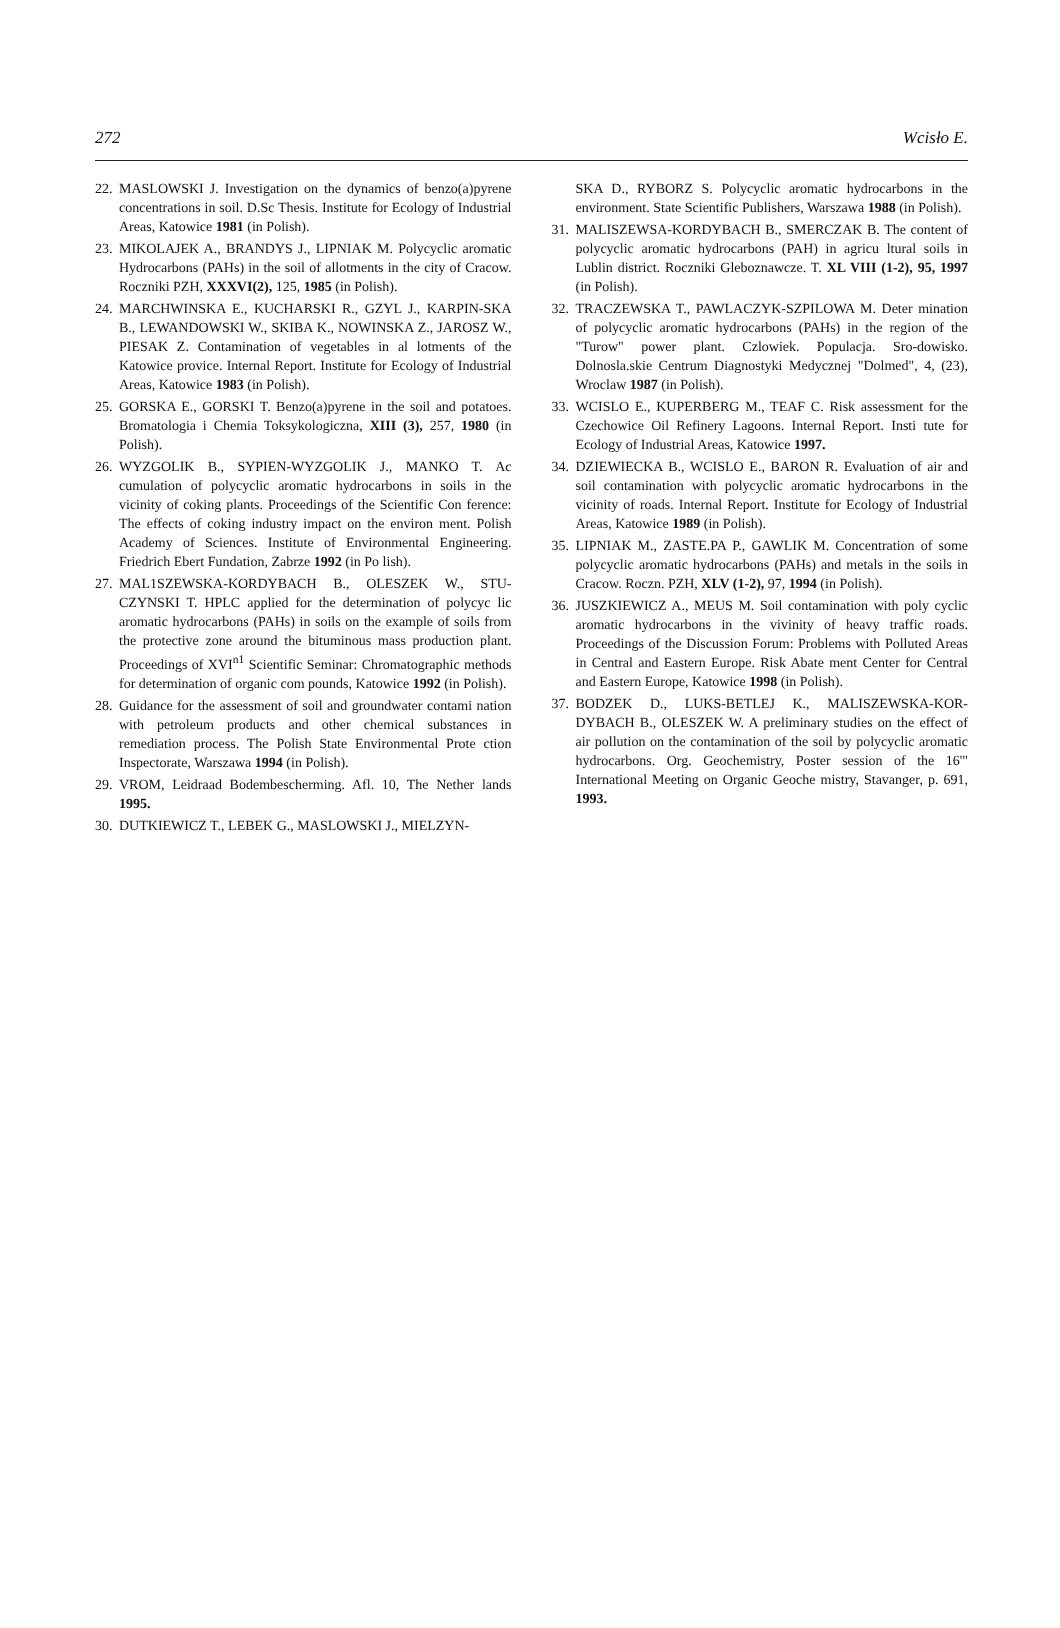272 Wcisło E.
22. MASLOWSKI J. Investigation on the dynamics of benzo(a)pyrene concentrations in soil. D.Sc Thesis. Institute for Ecology of Industrial Areas, Katowice 1981 (in Polish).
23. MIKOLAJEK A., BRANDYS J., LIPNIAK M. Polycyclic aromatic Hydrocarbons (PAHs) in the soil of allotments in the city of Cracow. Roczniki PZH, XXXVI(2), 125, 1985 (in Polish).
24. MARCHWINSKA E., KUCHARSKI R., GZYL J., KARPIN-SKA B., LEWANDOWSKI W., SKIBA K., NOWINSKA Z., JAROSZ W., PIESAK Z. Contamination of vegetables in al lotments of the Katowice provice. Internal Report. Institute for Ecology of Industrial Areas, Katowice 1983 (in Polish).
25. GORSKA E., GORSKI T. Benzo(a)pyrene in the soil and potatoes. Bromatologia i Chemia Toksykologiczna, XIII (3), 257, 1980 (in Polish).
26. WYZGOLIK B., SYPIEN-WYZGOLIK J., MANKO T. Ac cumulation of polycyclic aromatic hydrocarbons in soils in the vicinity of coking plants. Proceedings of the Scientific Con ference: The effects of coking industry impact on the environ ment. Polish Academy of Sciences. Institute of Environmental Engineering. Friedrich Ebert Fundation, Zabrze 1992 (in Po lish).
27. MAL1SZEWSKA-KORDYBACH B., OLESZEK W., STU-CZYNSKI T. HPLC applied for the determination of polycyc lic aromatic hydrocarbons (PAHs) in soils on the example of soils from the protective zone around the bituminous mass production plant. Proceedings of XVI<sup>n1</sup> Scientific Seminar: Chromatographic methods for determination of organic com pounds, Katowice 1992 (in Polish).
28. Guidance for the assessment of soil and groundwater contami nation with petroleum products and other chemical substances in remediation process. The Polish State Environmental Prote ction Inspectorate, Warszawa 1994 (in Polish).
29. VROM, Leidraad Bodembescherming. Afl. 10, The Nether lands 1995.
30. DUTKIEWICZ T., LEBEK G., MASLOWSKI J., MIELZYN-
SKA D., RYBORZ S. Polycyclic aromatic hydrocarbons in the environment. State Scientific Publishers, Warszawa 1988 (in Polish).
31. MALISZEWSA-KORDYBACH B., SMERCZAK B. The content of polycyclic aromatic hydrocarbons (PAH) in agricu ltural soils in Lublin district. Roczniki Gleboznawcze. T. XL VIII (1-2), 95, 1997 (in Polish).
32. TRACZEWSKA T., PAWLACZYK-SZPILOWA M. Deter mination of polycyclic aromatic hydrocarbons (PAHs) in the region of the "Turow" power plant. Czlowiek. Populacja. Sro-dowisko. Dolnosla.skie Centrum Diagnostyki Medycznej "Dolmed", 4, (23), Wroclaw 1987 (in Polish).
33. WCISLO E., KUPERBERG M., TEAF C. Risk assessment for the Czechowice Oil Refinery Lagoons. Internal Report. Insti tute for Ecology of Industrial Areas, Katowice 1997.
34. DZIEWIECKA B., WCISLO E., BARON R. Evaluation of air and soil contamination with polycyclic aromatic hydrocarbons in the vicinity of roads. Internal Report. Institute for Ecology of Industrial Areas, Katowice 1989 (in Polish).
35. LIPNIAK M., ZASTE.PA P., GAWLIK M. Concentration of some polycyclic aromatic hydrocarbons (PAHs) and metals in the soils in Cracow. Roczn. PZH, XLV (1-2), 97, 1994 (in Polish).
36. JUSZKIEWICZ A., MEUS M. Soil contamination with poly cyclic aromatic hydrocarbons in the vivinity of heavy traffic roads. Proceedings of the Discussion Forum: Problems with Polluted Areas in Central and Eastern Europe. Risk Abate ment Center for Central and Eastern Europe, Katowice 1998 (in Polish).
37. BODZEK D., LUKS-BETLEJ K., MALISZEWSKA-KOR-DYBACH B., OLESZEK W. A preliminary studies on the effect of air pollution on the contamination of the soil by polycyclic aromatic hydrocarbons. Org. Geochemistry, Poster session of the 16'" International Meeting on Organic Geoche mistry, Stavanger, p. 691, 1993.